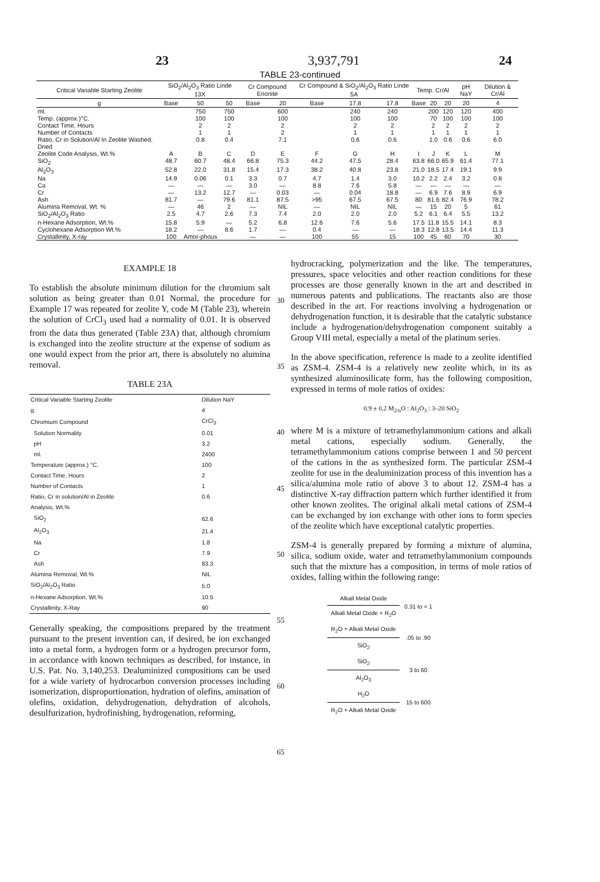23 3,937,791 24
TABLE 23-continued
| Critical Variable Starting Zeolite | SiO<sub>2</sub>/Al<sub>2</sub>O<sub>3</sub> Ratio Linde 13X | | | Cr Compound Erionite | | Cr Compound & SiO<sub>2</sub>/Al<sub>2</sub>O<sub>3</sub> Ratio Linde 5A | | | Temp. Cr/Al | | | pH NaY | Dilution & Cr/Al |
| --- | --- | --- | --- | --- | --- | --- | --- | --- | --- | --- | --- | --- | --- |
| g | Base | 50 | 50 | Base | 20 | Base | 17.8 | 17.8 | Base | 20 | 20 | 20 | 4 |
| ml. | | 750 | 750 | | 600 | | 240 | 240 | | 200 | 120 | 120 | 400 |
| Temp. (approx.)°C. | | 100 | 100 | | 100 | | 100 | 100 | | 70 | 100 | 100 | 100 |
| Contact Time, Hours | | 2 | 2 | | 2 | | 2 | 2 | | 2 | 2 | 2 | 2 |
| Number of Contacts | | 1 | 1 | | 2 | | 1 | 1 | | 1 | 1 | 1 | 1 |
| Ratio, Cr in Solution/Al In Zeolite Washed, Dried | | 0.8 | 0.4 | | 7.1 | | 0.6 | 0.6 | | 1.0 | 0.6 | 0.6 | 6.0 |
| Zeolite Code Analysis, Wt.% | A | B | C | D | E | F | G | H | I | J | K | L | M |
| SiO<sub>2</sub> | 48.7 | 60.7 | 48.4 | 66.8 | 75.3 | 44.2 | 47.5 | 28.4 | 63.8 | 66.0 | 65.9 | 61.4 | 77.1 |
| Al<sub>2</sub>O<sub>3</sub> | 52.8 | 22.0 | 31.8 | 15.4 | 17.3 | 38.2 | 40.8 | 23.8 | 21.0 | 18.5 | 17.4 | 19.1 | 9.9 |
| Na | 14.9 | 0.06 | 0.1 | 3.3 | 0.7 | 4.7 | 1.4 | 3.0 | 10.2 | 2.2 | 2.4 | 3.2 | 0.8 |
| Ca | — | — | — | 3.0 | — | 8.8 | 7.6 | 5.8 | — | — | — | — | — |
| Cr | — | 13.2 | 12.7 | — | 0.03 | — | 0.04 | 18.8 | — | 6.9 | 7.6 | 8.9 | 6.9 |
| Ash | 81.7 | — | 79.6 | 81.1 | 87.5 | >95 | 67.5 | 67.5 | 80 | 81.6 | 82.4 | 76.9 | 78.2 |
| Alumina Removal, Wt. % | — | 46 | 2 | — | NIL | — | NIL | NIL | — | 15 | 20 | 5 | 61 |
| SiO<sub>2</sub>/Al<sub>2</sub>O<sub>3</sub> Ratio | 2.5 | 4.7 | 2.6 | 7.3 | 7.4 | 2.0 | 2.0 | 2.0 | 5.2 | 6.1 | 6.4 | 5.5 | 13.2 |
| n-Hexane Adsorption, Wt.% | 15.8 | 5.9 | — | 5.2 | 6.8 | 12.6 | 7.6 | 5.6 | 17.5 | 11.8 | 15.5 | 14.1 | 8.3 |
| Cyclohexane Adsorption Wt.% | 18.2 | — | 8.6 | 1.7 | — | 0.4 | — | — | 18.3 | 12.8 | 13.5 | 14.4 | 11.3 |
| Crystallinity, X-ray | 100 | Amor-phous | | — | — | 100 | 55 | 15 | 100 | 45 | 60 | 70 | 30 |
EXAMPLE 18
To establish the absolute minimum dilution for the chromium salt solution as being greater than 0.01 Normal, the procedure for Example 17 was repeated for zeolite Y, code M (Table 23), wherein the solution of CrCl<sub>3</sub> used had a normality of 0.01. It is observed from the data thus generated (Table 23A) that, although chromium is exchanged into the zeolite structure at the expense of sodium as one would expect from the prior art, there is absolutely no alumina removal.
TABLE 23A
| Critical Variable Starting Zeolite | Dilution NaY |
| g. | 4 |
| Chromium Compound | CrCl<sub>3</sub> |
| Solution Normality | 0.01 |
| pH | 3.2 |
| ml. | 2400 |
| Temperature (approx.) °C. | 100 |
| Contact Time, Hours | 2 |
| Number of Contacts | 1 |
| Ratio, Cr in solution/Al in Zeolite | 0.6 |
| Analysis, Wt.% | |
| SiO<sub>2</sub> | 62.6 |
| Al<sub>2</sub>O<sub>3</sub> | 21.4 |
| Na | 1.8 |
| Cr | 7.9 |
| Ash | 83.3 |
| Alumina Removal, Wt.% | NIL |
| SiO<sub>2</sub>/Al<sub>2</sub>O<sub>3</sub> Ratio | 5.0 |
| n-Hexane Adsorption, Wt.% | 10.5 |
| Crystallinity, X-Ray | 90 |
Generally speaking, the compositions prepared by the treatment pursuant to the present invention can, if desired, be ion exchanged into a metal form, a hydrogen form or a hydrogen precursor form, in accordance with known techniques as described, for instance, in U.S. Pat. No. 3,140,253. Dealuminized compositions can be used for a wide variety of hydrocarbon conversion processes including isomerization, disproportionation, hydration of olefins, amination of olefins, oxidation, dehydrogenation, dehydration of alcohols, desulfurization, hydrofinishing, hydrogenation, reforming,
30
35
40
45
50
55
60
65
hydrocracking, polymerization and the like. The temperatures, pressures, space velocities and other reaction conditions for these processes are those generally known in the art and described in numerous patents and publications. The reactants also are those described in the art. For reactions involving a hydrogenation or dehydrogenation function, it is desirable that the catalytic substance include a hydrogenation/dehydrogenation component suitably a Group VIII metal, especially a metal of the platinum series.
In the above specification, reference is made to a zeolite identified as ZSM-4. ZSM-4 is a relatively new zeolite which, in its as synthesized aluminosilicate form, has the following composition, expressed in terms of mole ratios of oxides:
0.9 ± 0.2 M<sub>2/n</sub>O : Al<sub>2</sub>O<sub>3</sub> : 3–20 SiO<sub>2</sub>
where M is a mixture of tetramethylammonium cations and alkali metal cations, especially sodium. Generally, the tetramethylammonium cations comprise between 1 and 50 percent of the cations in the as synthesized form. The particular ZSM-4 zeolite for use in the dealuminization process of this invention has a silica/alumina mole ratio of above 3 to about 12. ZSM-4 has a distinctive X-ray diffraction pattern which further identified it from other known zeolites. The original alkali metal cations of ZSM-4 can be exchanged by ion exchange with other ions to form species of the zeolite which have exceptional catalytic properties.
ZSM-4 is generally prepared by forming a mixture of alumina, silica, sodium oxide, water and tetramethylammonium compounds such that the mixture has a composition, in terms of mole ratios of oxides, falling within the following range:
| Alkali Metal Oxide | 0.31 to < 1 |
| Alkali Metal Oxide + R<sub>2</sub>O | |
| R<sub>2</sub>O + Alkali Metal Oxide | .05 to .90 |
| SiO<sub>2</sub> | |
| SiO<sub>2</sub> | 3 to 60 |
| Al<sub>2</sub>O<sub>3</sub> | |
| H<sub>2</sub>O | 15 to 600 |
| R<sub>2</sub>O + Alkali Metal Oxide | |